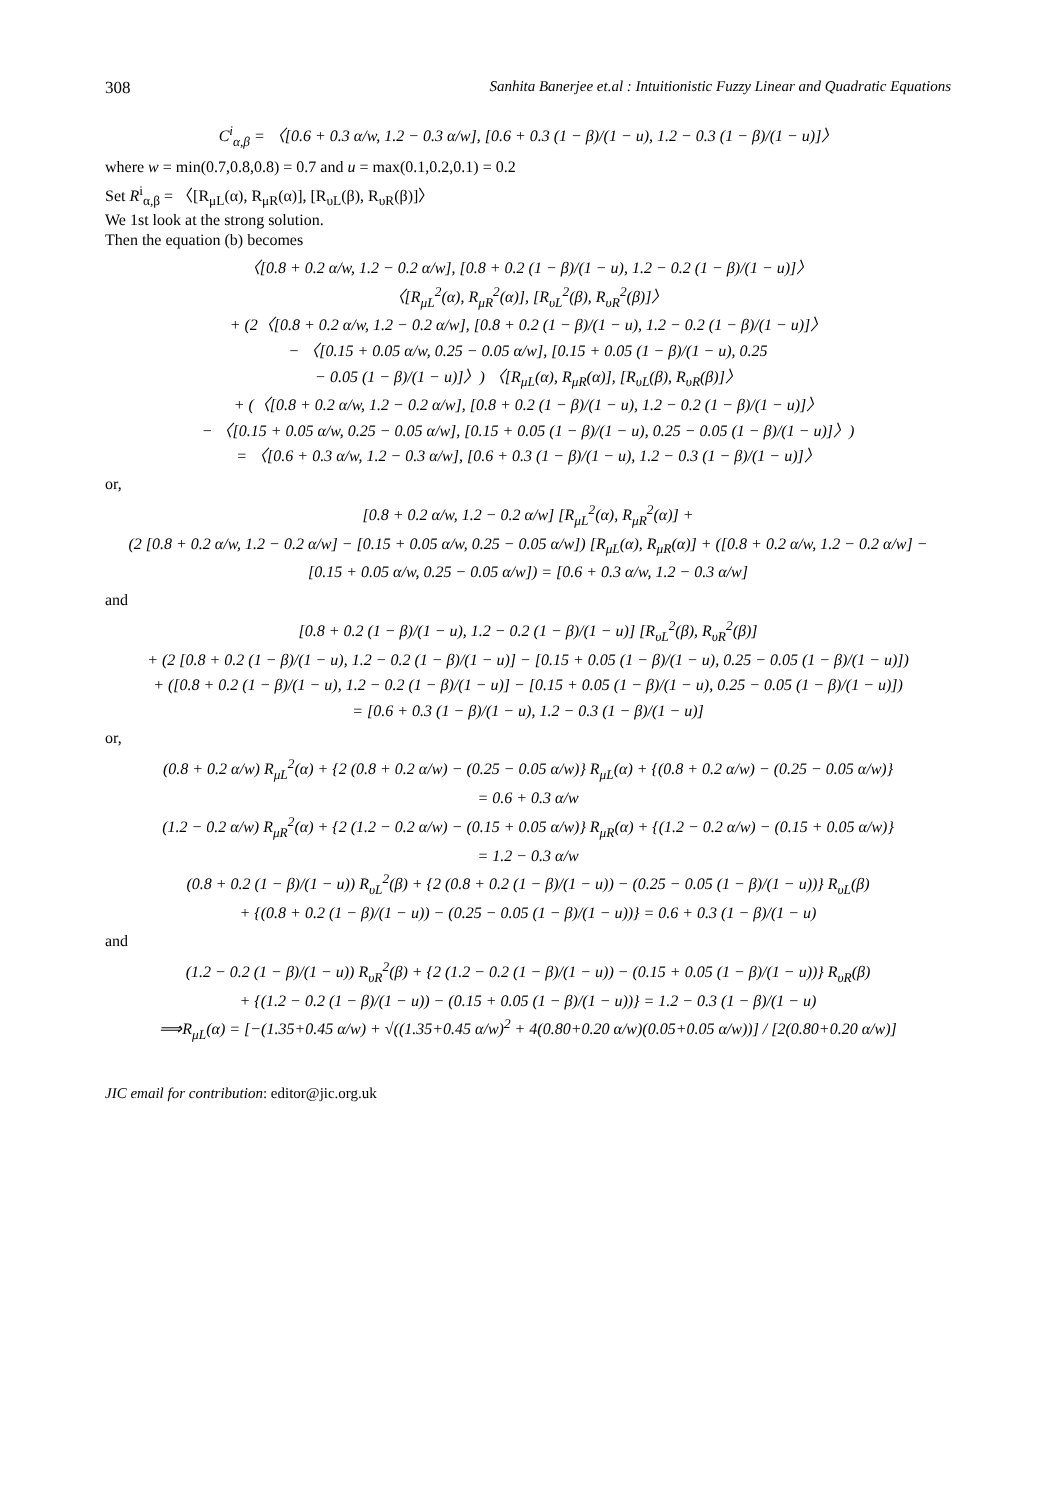308 Sanhita Banerjee et.al : Intuitionistic Fuzzy Linear and Quadratic Equations
C<sup>i</sup><sub>α,β</sub> = 〈[0.6 + 0.3 α/w, 1.2 − 0.3 α/w], [0.6 + 0.3 (1 − β)/(1 − u), 1.2 − 0.3 (1 − β)/(1 − u)]〉
where w = min(0.7,0.8,0.8) = 0.7 and u = max(0.1,0.2,0.1) = 0.2
Set R<sup>i</sup><sub>α,β</sub> = 〈[R<sub>μL</sub>(α), R<sub>μR</sub>(α)], [R<sub>υL</sub>(β), R<sub>υR</sub>(β)]〉
We 1st look at the strong solution.
Then the equation (b) becomes
〈[0.8 + 0.2 α/w, 1.2 − 0.2 α/w], [0.8 + 0.2 (1 − β)/(1 − u), 1.2 − 0.2 (1 − β)/(1 − u)]〉
〈[R<sub>μL</sub><sup>2</sup>(α), R<sub>μR</sub><sup>2</sup>(α)], [R<sub>υL</sub><sup>2</sup>(β), R<sub>υR</sub><sup>2</sup>(β)]〉
+ (2〈[0.8 + 0.2 α/w, 1.2 − 0.2 α/w], [0.8 + 0.2 (1 − β)/(1 − u), 1.2 − 0.2 (1 − β)/(1 − u)]〉
− 〈[0.15 + 0.05 α/w, 0.25 − 0.05 α/w], [0.15 + 0.05 (1 − β)/(1 − u), 0.25
− 0.05 (1 − β)/(1 − u)]〉) 〈[R<sub>μL</sub>(α), R<sub>μR</sub>(α)], [R<sub>υL</sub>(β), R<sub>υR</sub>(β)]〉
+ (〈[0.8 + 0.2 α/w, 1.2 − 0.2 α/w], [0.8 + 0.2 (1 − β)/(1 − u), 1.2 − 0.2 (1 − β)/(1 − u)]〉
− 〈[0.15 + 0.05 α/w, 0.25 − 0.05 α/w], [0.15 + 0.05 (1 − β)/(1 − u), 0.25 − 0.05 (1 − β)/(1 − u)]〉)
= 〈[0.6 + 0.3 α/w, 1.2 − 0.3 α/w], [0.6 + 0.3 (1 − β)/(1 − u), 1.2 − 0.3 (1 − β)/(1 − u)]〉
or,
[0.8 + 0.2 α/w, 1.2 − 0.2 α/w] [R<sub>μL</sub><sup>2</sup>(α), R<sub>μR</sub><sup>2</sup>(α)] +
(2 [0.8 + 0.2 α/w, 1.2 − 0.2 α/w] − [0.15 + 0.05 α/w, 0.25 − 0.05 α/w]) [R<sub>μL</sub>(α), R<sub>μR</sub>(α)] + ([0.8 + 0.2 α/w, 1.2 − 0.2 α/w] −
[0.15 + 0.05 α/w, 0.25 − 0.05 α/w]) = [0.6 + 0.3 α/w, 1.2 − 0.3 α/w]
and
[0.8 + 0.2 (1 − β)/(1 − u), 1.2 − 0.2 (1 − β)/(1 − u)] [R<sub>υL</sub><sup>2</sup>(β), R<sub>υR</sub><sup>2</sup>(β)]
+ (2 [0.8 + 0.2 (1 − β)/(1 − u), 1.2 − 0.2 (1 − β)/(1 − u)] − [0.15 + 0.05 (1 − β)/(1 − u), 0.25 − 0.05 (1 − β)/(1 − u)])
+ ([0.8 + 0.2 (1 − β)/(1 − u), 1.2 − 0.2 (1 − β)/(1 − u)] − [0.15 + 0.05 (1 − β)/(1 − u), 0.25 − 0.05 (1 − β)/(1 − u)])
= [0.6 + 0.3 (1 − β)/(1 − u), 1.2 − 0.3 (1 − β)/(1 − u)]
or,
(0.8 + 0.2 α/w) R<sub>μL</sub><sup>2</sup>(α) + {2 (0.8 + 0.2 α/w) − (0.25 − 0.05 α/w)} R<sub>μL</sub>(α) + {(0.8 + 0.2 α/w) − (0.25 − 0.05 α/w)}
= 0.6 + 0.3 α/w
(1.2 − 0.2 α/w) R<sub>μR</sub><sup>2</sup>(α) + {2 (1.2 − 0.2 α/w) − (0.15 + 0.05 α/w)} R<sub>μR</sub>(α) + {(1.2 − 0.2 α/w) − (0.15 + 0.05 α/w)}
= 1.2 − 0.3 α/w
(0.8 + 0.2 (1 − β)/(1 − u)) R<sub>υL</sub><sup>2</sup>(β) + {2 (0.8 + 0.2 (1 − β)/(1 − u)) − (0.25 − 0.05 (1 − β)/(1 − u))} R<sub>υL</sub>(β)
+ {(0.8 + 0.2 (1 − β)/(1 − u)) − (0.25 − 0.05 (1 − β)/(1 − u))} = 0.6 + 0.3 (1 − β)/(1 − u)
and
(1.2 − 0.2 (1 − β)/(1 − u)) R<sub>υR</sub><sup>2</sup>(β) + {2 (1.2 − 0.2 (1 − β)/(1 − u)) − (0.15 + 0.05 (1 − β)/(1 − u))} R<sub>υR</sub>(β)
+ {(1.2 − 0.2 (1 − β)/(1 − u)) − (0.15 + 0.05 (1 − β)/(1 − u))} = 1.2 − 0.3 (1 − β)/(1 − u)
⟹R<sub>μL</sub>(α) = [−(1.35+0.45 α/w) + √((1.35+0.45 α/w)<sup>2</sup> + 4(0.80+0.20 α/w)(0.05+0.05 α/w))] / [2(0.80+0.20 α/w)]
JIC email for contribution: editor@jic.org.uk